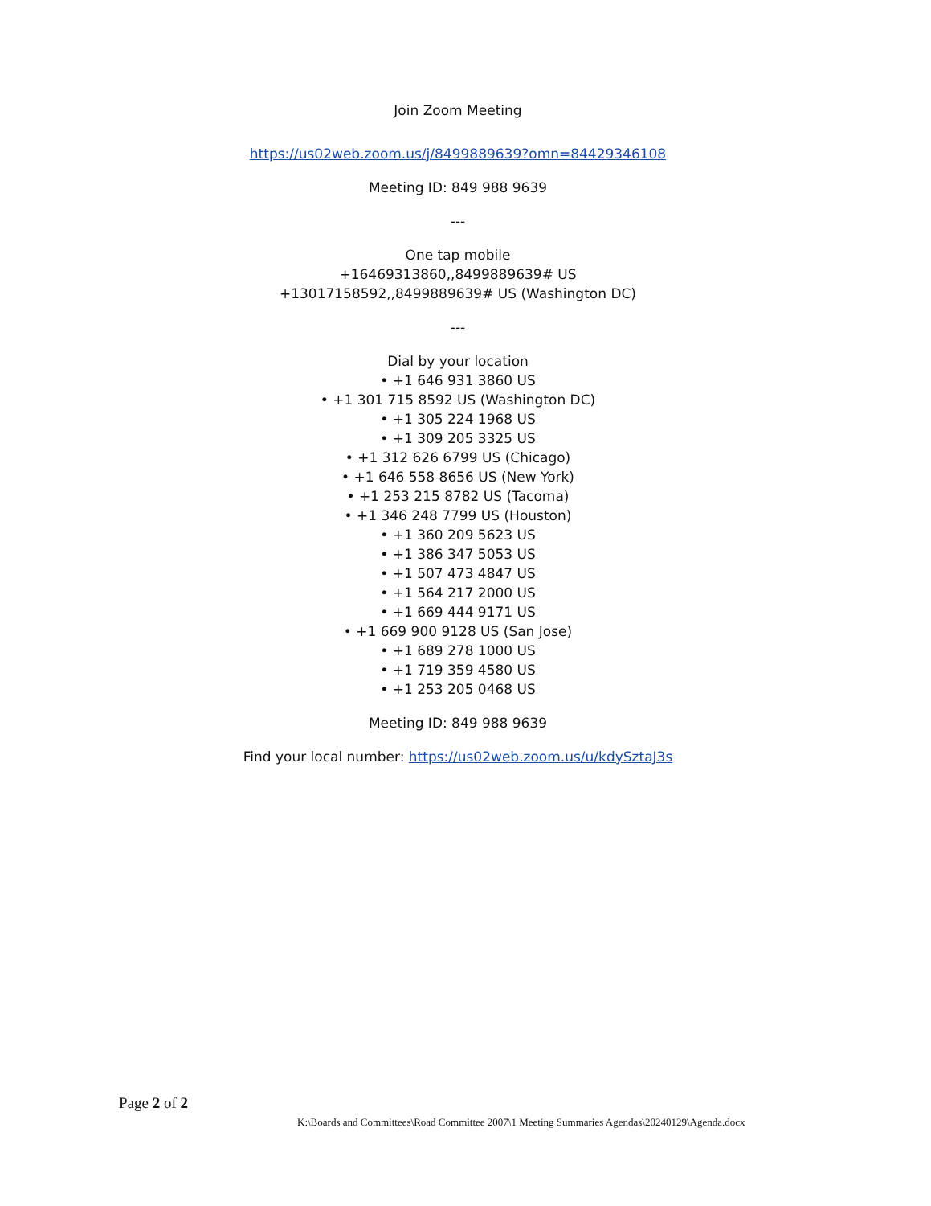Join Zoom Meeting
https://us02web.zoom.us/j/8499889639?omn=84429346108
Meeting ID: 849 988 9639
---
One tap mobile
+16469313860,,8499889639# US
+13017158592,,8499889639# US (Washington DC)
---
Dial by your location
• +1 646 931 3860 US
• +1 301 715 8592 US (Washington DC)
• +1 305 224 1968 US
• +1 309 205 3325 US
• +1 312 626 6799 US (Chicago)
• +1 646 558 8656 US (New York)
• +1 253 215 8782 US (Tacoma)
• +1 346 248 7799 US (Houston)
• +1 360 209 5623 US
• +1 386 347 5053 US
• +1 507 473 4847 US
• +1 564 217 2000 US
• +1 669 444 9171 US
• +1 669 900 9128 US (San Jose)
• +1 689 278 1000 US
• +1 719 359 4580 US
• +1 253 205 0468 US
Meeting ID: 849 988 9639
Find your local number: https://us02web.zoom.us/u/kdySztaJ3s
Page 2 of 2
K:\Boards and Committees\Road Committee 2007\1 Meeting Summaries Agendas\20240129\Agenda.docx